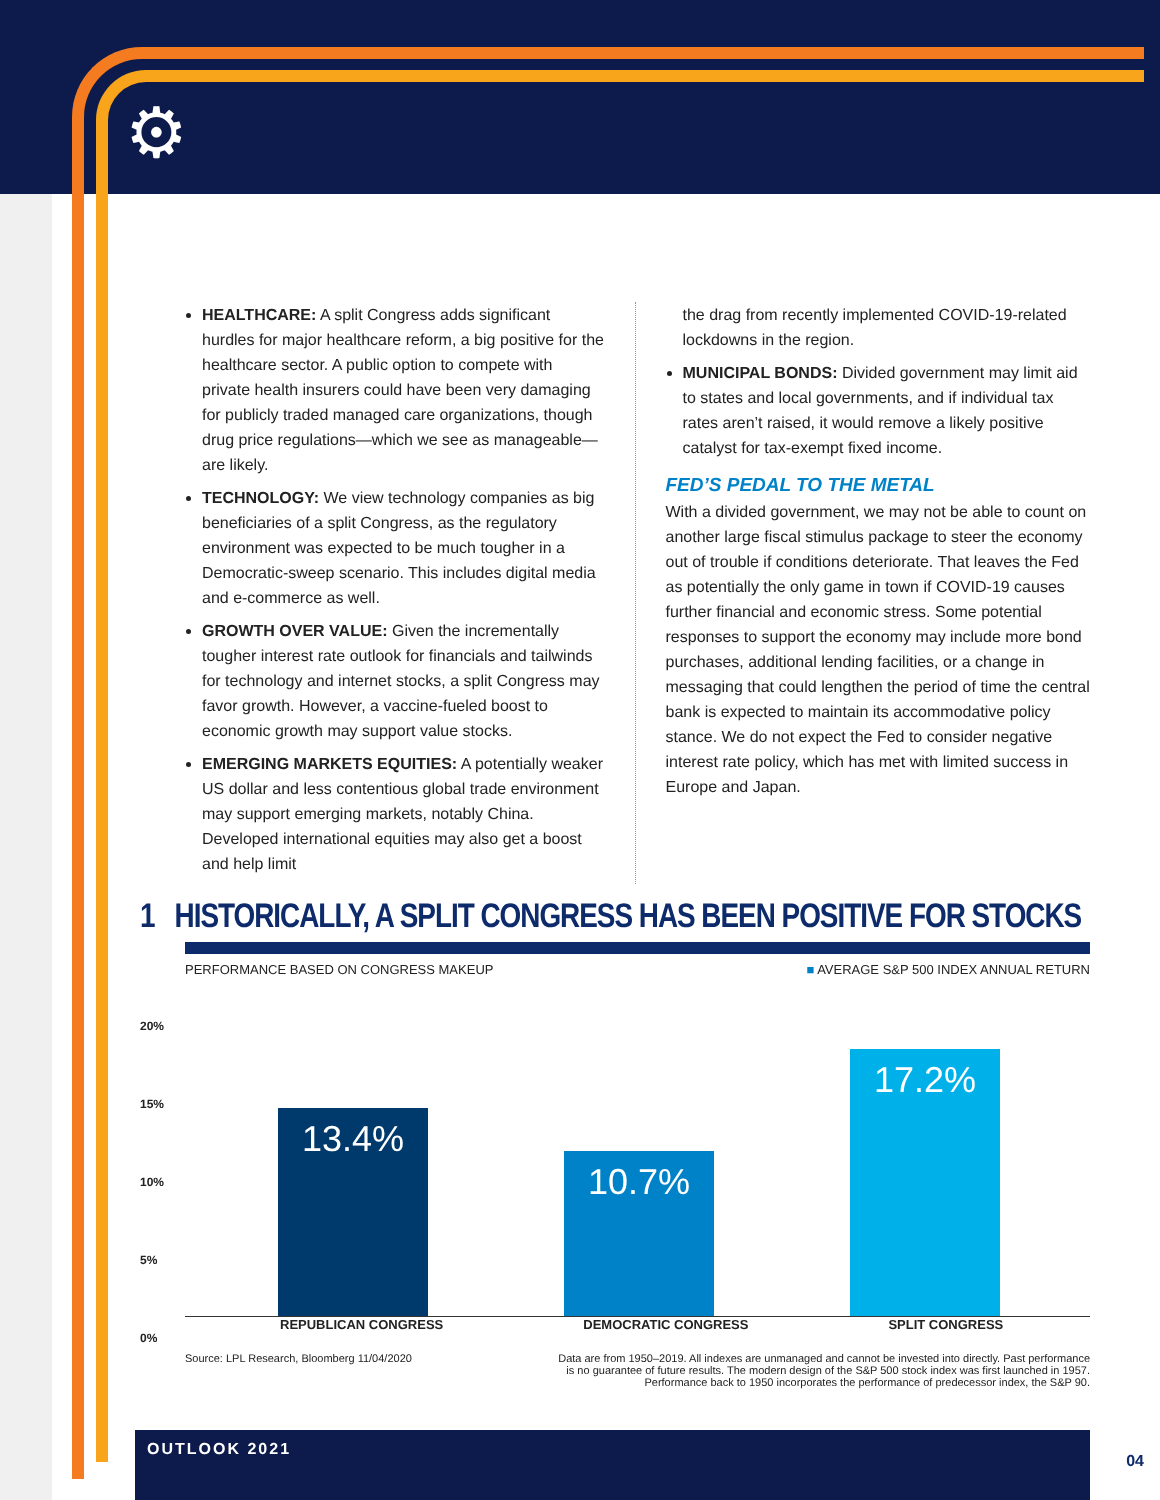⚙
HEALTHCARE: A split Congress adds significant hurdles for major healthcare reform, a big positive for the healthcare sector. A public option to compete with private health insurers could have been very damaging for publicly traded managed care organizations, though drug price regulations—which we see as manageable—are likely.
TECHNOLOGY: We view technology companies as big beneficiaries of a split Congress, as the regulatory environment was expected to be much tougher in a Democratic-sweep scenario. This includes digital media and e-commerce as well.
GROWTH OVER VALUE: Given the incrementally tougher interest rate outlook for financials and tailwinds for technology and internet stocks, a split Congress may favor growth. However, a vaccine-fueled boost to economic growth may support value stocks.
EMERGING MARKETS EQUITIES: A potentially weaker US dollar and less contentious global trade environment may support emerging markets, notably China. Developed international equities may also get a boost and help limit
the drag from recently implemented COVID-19-related lockdowns in the region.
MUNICIPAL BONDS: Divided government may limit aid to states and local governments, and if individual tax rates aren’t raised, it would remove a likely positive catalyst for tax-exempt fixed income.
FED’S PEDAL TO THE METAL
With a divided government, we may not be able to count on another large fiscal stimulus package to steer the economy out of trouble if conditions deteriorate. That leaves the Fed as potentially the only game in town if COVID-19 causes further financial and economic stress. Some potential responses to support the economy may include more bond purchases, additional lending facilities, or a change in messaging that could lengthen the period of time the central bank is expected to maintain its accommodative policy stance. We do not expect the Fed to consider negative interest rate policy, which has met with limited success in Europe and Japan.
1 HISTORICALLY, A SPLIT CONGRESS HAS BEEN POSITIVE FOR STOCKS
PERFORMANCE BASED ON CONGRESS MAKEUP ■ AVERAGE S&P 500 INDEX ANNUAL RETURN
20%
15%
10%
5%
0%
13.4% 10.7% 17.2%
REPUBLICAN CONGRESS DEMOCRATIC CONGRESS SPLIT CONGRESS
Source: LPL Research, Bloomberg 11/04/2020 Data are from 1950–2019. All indexes are unmanaged and cannot be invested into directly. Past performance is no guarantee of future results. The modern design of the S&P 500 stock index was first launched in 1957. Performance back to 1950 incorporates the performance of predecessor index, the S&P 90.
OUTLOOK 2021
04